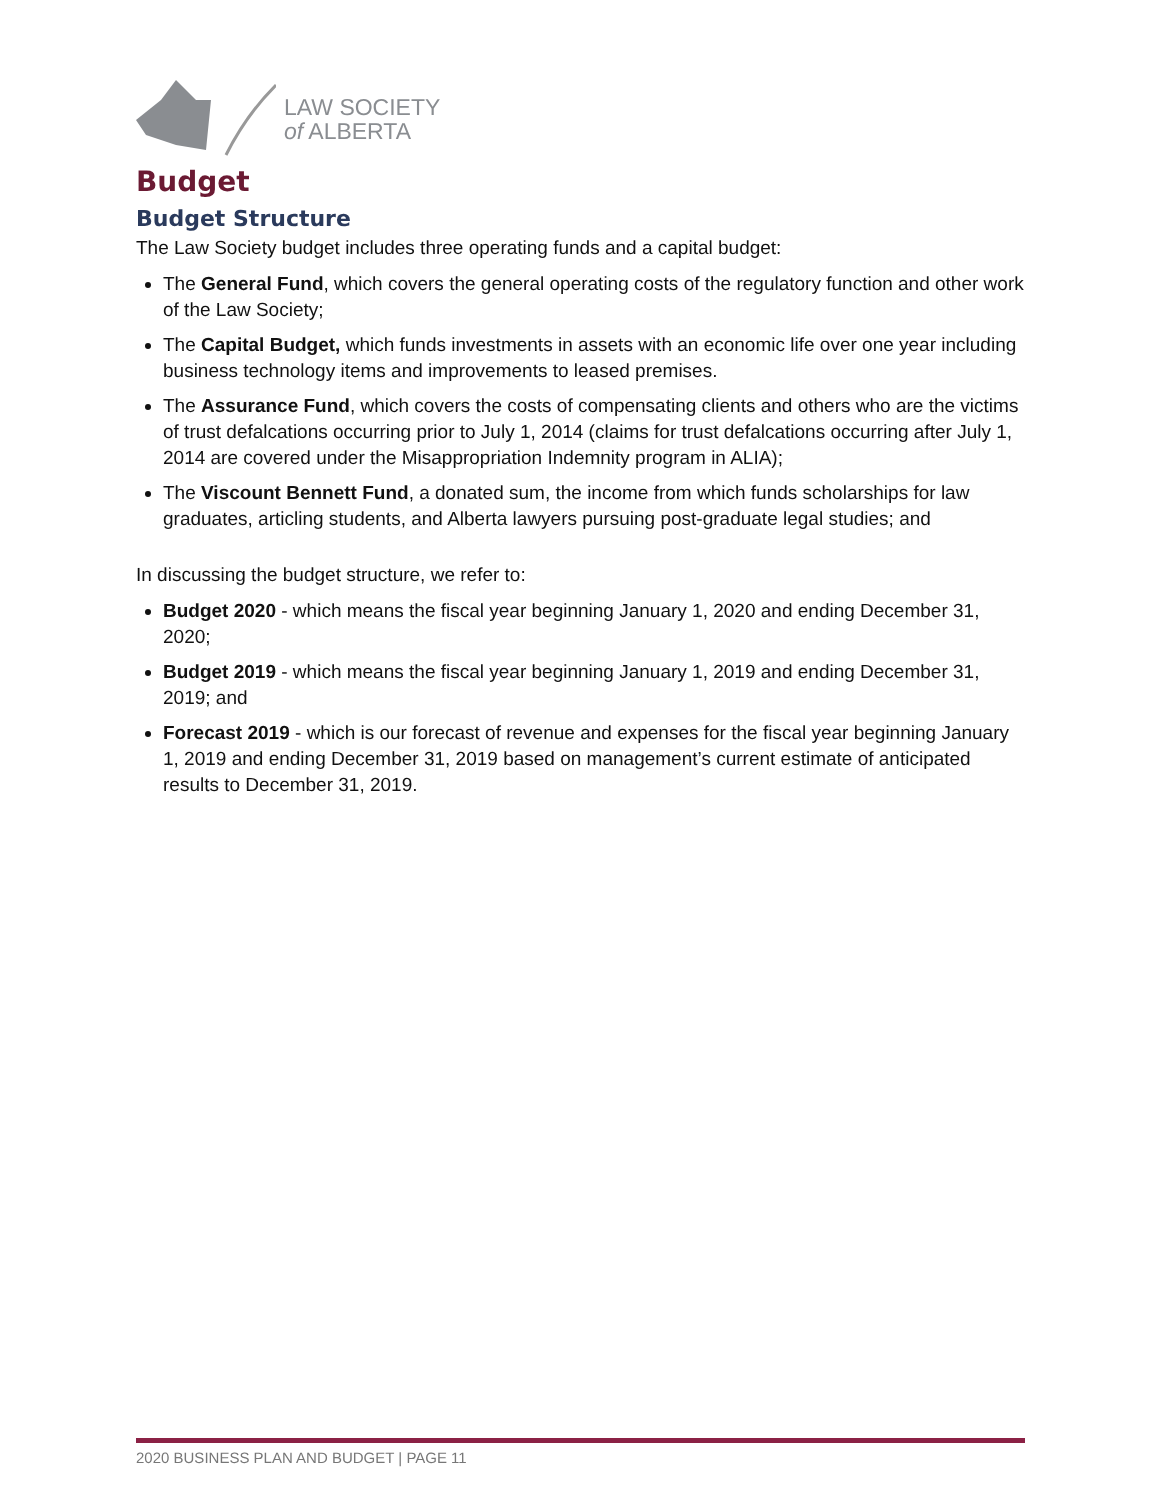LAW SOCIETY
of ALBERTA
Budget
Budget Structure
The Law Society budget includes three operating funds and a capital budget:
The General Fund, which covers the general operating costs of the regulatory function and other work of the Law Society;
The Capital Budget, which funds investments in assets with an economic life over one year including business technology items and improvements to leased premises.
The Assurance Fund, which covers the costs of compensating clients and others who are the victims of trust defalcations occurring prior to July 1, 2014 (claims for trust defalcations occurring after July 1, 2014 are covered under the Misappropriation Indemnity program in ALIA);
The Viscount Bennett Fund, a donated sum, the income from which funds scholarships for law graduates, articling students, and Alberta lawyers pursuing post-graduate legal studies; and
In discussing the budget structure, we refer to:
Budget 2020 - which means the fiscal year beginning January 1, 2020 and ending December 31, 2020;
Budget 2019 - which means the fiscal year beginning January 1, 2019 and ending December 31, 2019; and
Forecast 2019 - which is our forecast of revenue and expenses for the fiscal year beginning January 1, 2019 and ending December 31, 2019 based on management’s current estimate of anticipated results to December 31, 2019.
2020 BUSINESS PLAN AND BUDGET | PAGE 11